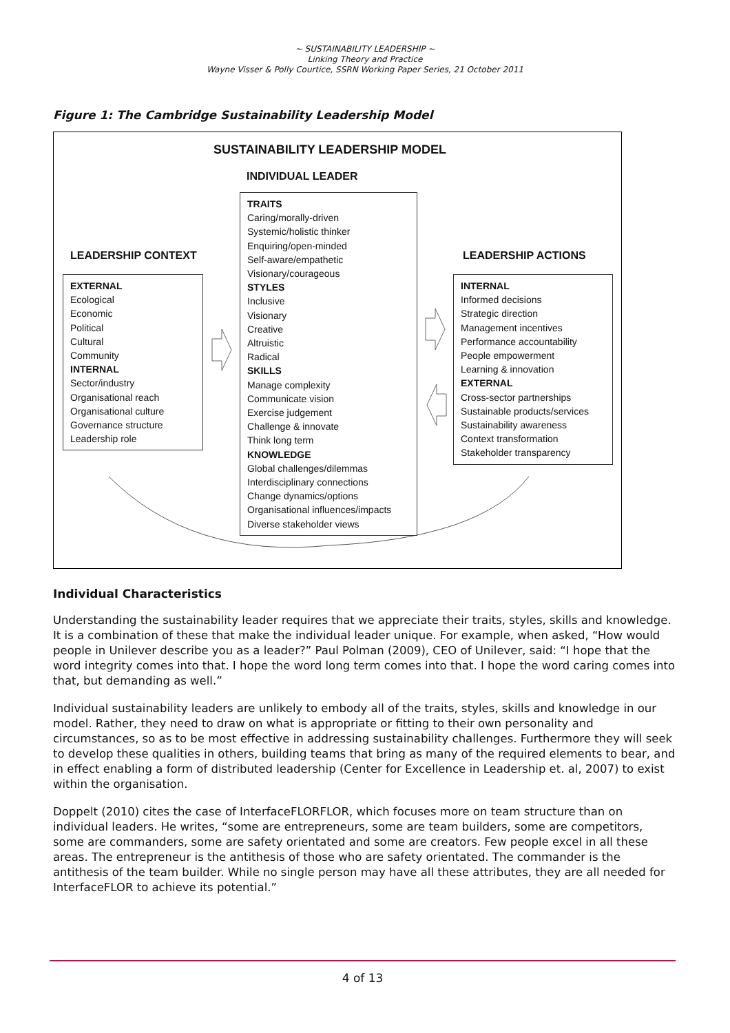~ SUSTAINABILITY LEADERSHIP ~
Linking Theory and Practice
Wayne Visser & Polly Courtice, SSRN Working Paper Series, 21 October 2011
Figure 1: The Cambridge Sustainability Leadership Model
SUSTAINABILITY LEADERSHIP MODEL
INDIVIDUAL LEADER
LEADERSHIP CONTEXT LEADERSHIP ACTIONS
TRAITS
Caring/morally-driven
Systemic/holistic thinker
Enquiring/open-minded
Self-aware/empathetic
Visionary/courageous
STYLES
Inclusive
Visionary
Creative
Altruistic
Radical
SKILLS
Manage complexity
Communicate vision
Exercise judgement
Challenge & innovate
Think long term
KNOWLEDGE
Global challenges/dilemmas
Interdisciplinary connections
Change dynamics/options
Organisational influences/impacts
Diverse stakeholder views
EXTERNAL
Ecological
Economic
Political
Cultural
Community
INTERNAL
Sector/industry
Organisational reach
Organisational culture
Governance structure
Leadership role
INTERNAL
Informed decisions
Strategic direction
Management incentives
Performance accountability
People empowerment
Learning & innovation
EXTERNAL
Cross-sector partnerships
Sustainable products/services
Sustainability awareness
Context transformation
Stakeholder transparency
Individual Characteristics
Understanding the sustainability leader requires that we appreciate their traits, styles, skills and knowledge. It is a combination of these that make the individual leader unique. For example, when asked, “How would people in Unilever describe you as a leader?” Paul Polman (2009), CEO of Unilever, said: “I hope that the word integrity comes into that. I hope the word long term comes into that. I hope the word caring comes into that, but demanding as well.”
Individual sustainability leaders are unlikely to embody all of the traits, styles, skills and knowledge in our model. Rather, they need to draw on what is appropriate or fitting to their own personality and circumstances, so as to be most effective in addressing sustainability challenges. Furthermore they will seek to develop these qualities in others, building teams that bring as many of the required elements to bear, and in effect enabling a form of distributed leadership (Center for Excellence in Leadership et. al, 2007) to exist within the organisation.
Doppelt (2010) cites the case of InterfaceFLORFLOR, which focuses more on team structure than on individual leaders. He writes, “some are entrepreneurs, some are team builders, some are competitors, some are commanders, some are safety orientated and some are creators. Few people excel in all these areas. The entrepreneur is the antithesis of those who are safety orientated. The commander is the antithesis of the team builder. While no single person may have all these attributes, they are all needed for InterfaceFLOR to achieve its potential.”
4 of 13